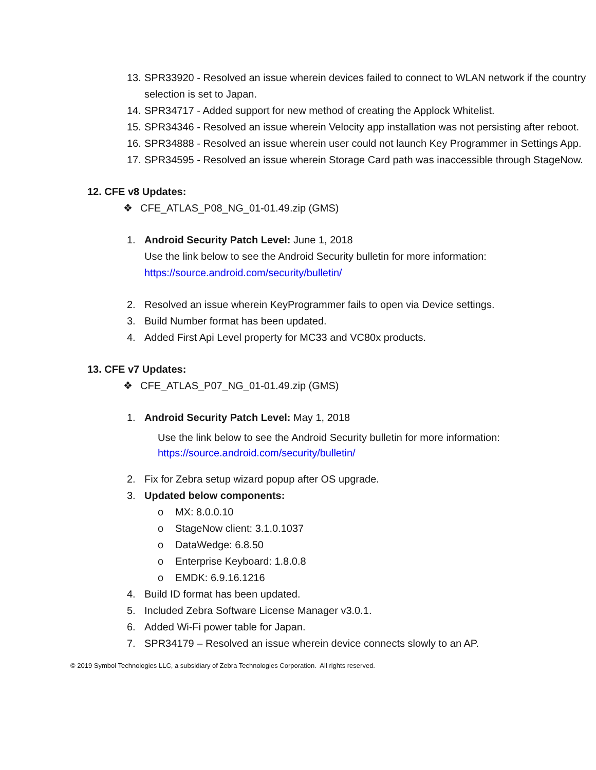13. SPR33920 - Resolved an issue wherein devices failed to connect to WLAN network if the country selection is set to Japan.
14. SPR34717 - Added support for new method of creating the Applock Whitelist.
15. SPR34346 - Resolved an issue wherein Velocity app installation was not persisting after reboot.
16. SPR34888 - Resolved an issue wherein user could not launch Key Programmer in Settings App.
17. SPR34595 - Resolved an issue wherein Storage Card path was inaccessible through StageNow.
12. CFE v8 Updates:
❖ CFE_ATLAS_P08_NG_01-01.49.zip (GMS)
1. Android Security Patch Level: June 1, 2018
Use the link below to see the Android Security bulletin for more information:
https://source.android.com/security/bulletin/
2. Resolved an issue wherein KeyProgrammer fails to open via Device settings.
3. Build Number format has been updated.
4. Added First Api Level property for MC33 and VC80x products.
13. CFE v7 Updates:
❖ CFE_ATLAS_P07_NG_01-01.49.zip (GMS)
1. Android Security Patch Level: May 1, 2018
Use the link below to see the Android Security bulletin for more information:
https://source.android.com/security/bulletin/
2. Fix for Zebra setup wizard popup after OS upgrade.
3. Updated below components:
o MX: 8.0.0.10
o StageNow client: 3.1.0.1037
o DataWedge: 6.8.50
o Enterprise Keyboard: 1.8.0.8
o EMDK: 6.9.16.1216
4. Build ID format has been updated.
5. Included Zebra Software License Manager v3.0.1.
6. Added Wi-Fi power table for Japan.
7. SPR34179 – Resolved an issue wherein device connects slowly to an AP.
© 2019 Symbol Technologies LLC, a subsidiary of Zebra Technologies Corporation. All rights reserved.